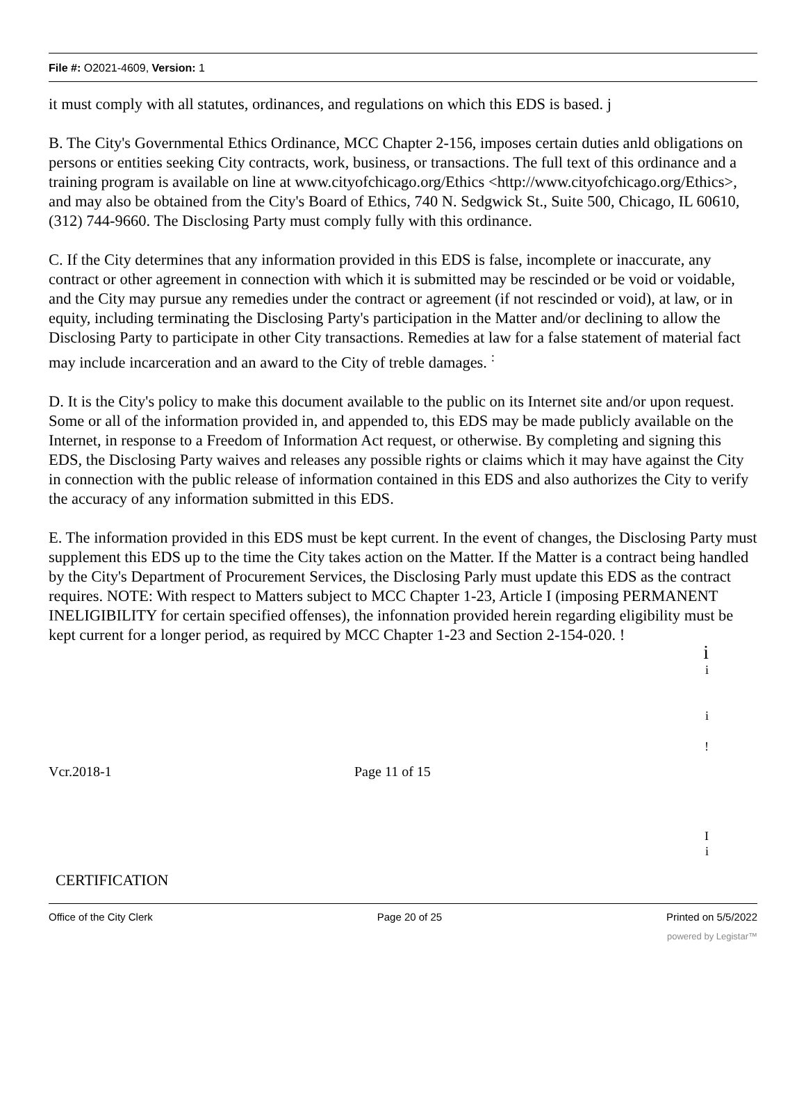File #: O2021-4609, Version: 1
it must comply with all statutes, ordinances, and regulations on which this EDS is based. j
B. The City's Governmental Ethics Ordinance, MCC Chapter 2-156, imposes certain duties anld obligations on persons or entities seeking City contracts, work, business, or transactions. The full text of this ordinance and a training program is available on line at www.cityofchicago.org/Ethics <http://www.cityofchicago.org/Ethics>, and may also be obtained from the City's Board of Ethics, 740 N. Sedgwick St., Suite 500, Chicago, IL 60610, (312) 744-9660. The Disclosing Party must comply fully with this ordinance.
C. If the City determines that any information provided in this EDS is false, incomplete or inaccurate, any contract or other agreement in connection with which it is submitted may be rescinded or be void or voidable, and the City may pursue any remedies under the contract or agreement (if not rescinded or void), at law, or in equity, including terminating the Disclosing Party's participation in the Matter and/or declining to allow the Disclosing Party to participate in other City transactions. Remedies at law for a false statement of material fact may include incarceration and an award to the City of treble damages. <sup>:</sup>
D. It is the City's policy to make this document available to the public on its Internet site and/or upon request. Some or all of the information provided in, and appended to, this EDS may be made publicly available on the Internet, in response to a Freedom of Information Act request, or otherwise. By completing and signing this EDS, the Disclosing Party waives and releases any possible rights or claims which it may have against the City in connection with the public release of information contained in this EDS and also authorizes the City to verify the accuracy of any information submitted in this EDS.
E. The information provided in this EDS must be kept current. In the event of changes, the Disclosing Party must supplement this EDS up to the time the City takes action on the Matter. If the Matter is a contract being handled by the City's Department of Procurement Services, the Disclosing Parly must update this EDS as the contract requires. NOTE: With respect to Matters subject to MCC Chapter 1-23, Article I (imposing PERMANENT INELIGIBILITY for certain specified offenses), the infonnation provided herein regarding eligibility must be kept current for a longer period, as required by MCC Chapter 1-23 and Section 2-154-020. !
i
i
i
!
Vcr.2018-1 Page 11 of 15
I
i
CERTIFICATION
Office of the City Clerk Page 20 of 25 Printed on 5/5/2022
powered by Legistar™